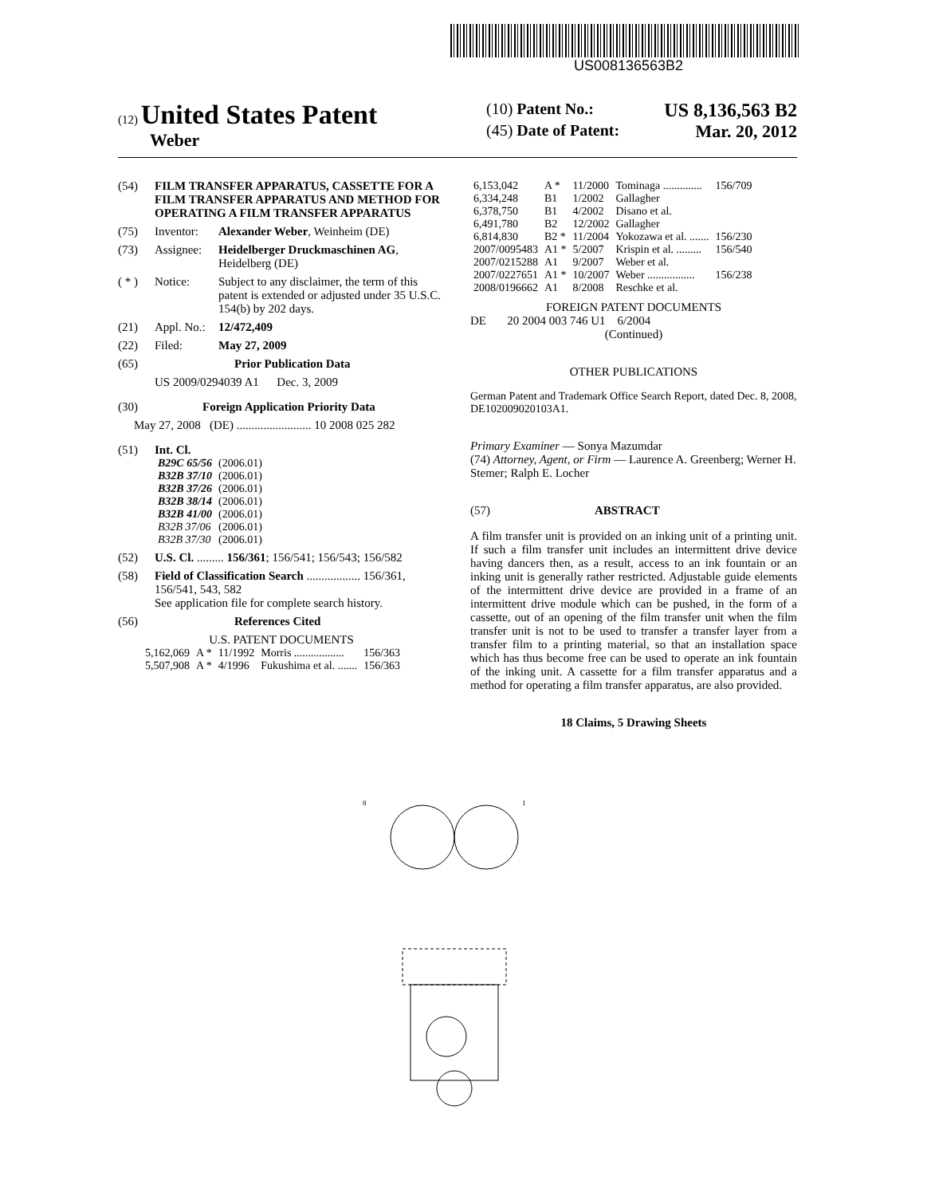US008136563B2
(12) United States Patent
Weber
(10) Patent No.: US 8,136,563 B2
(45) Date of Patent: Mar. 20, 2012
(54) FILM TRANSFER APPARATUS, CASSETTE FOR A FILM TRANSFER APPARATUS AND METHOD FOR OPERATING A FILM TRANSFER APPARATUS
(75) Inventor: Alexander Weber, Weinheim (DE)
(73) Assignee: Heidelberger Druckmaschinen AG, Heidelberg (DE)
( * ) Notice: Subject to any disclaimer, the term of this patent is extended or adjusted under 35 U.S.C. 154(b) by 202 days.
(21) Appl. No.: 12/472,409
(22) Filed: May 27, 2009
(65) Prior Publication Data
US 2009/0294039 A1 Dec. 3, 2009
(30) Foreign Application Priority Data
May 27, 2008 (DE) ......................... 10 2008 025 282
(51) Int. Cl.
| B29C 65/56 | (2006.01) |
| B32B 37/10 | (2006.01) |
| B32B 37/26 | (2006.01) |
| B32B 38/14 | (2006.01) |
| B32B 41/00 | (2006.01) |
| B32B 37/06 | (2006.01) |
| B32B 37/30 | (2006.01) |
(52) U.S. Cl. ......... 156/361; 156/541; 156/543; 156/582
(58) Field of Classification Search .................. 156/361, 156/541, 543, 582
See application file for complete search history.
(56) References Cited
U.S. PATENT DOCUMENTS
| 5,162,069 | A * | 11/1992 | Morris .................. | 156/363 |
| 5,507,908 | A * | 4/1996 | Fukushima et al. ....... | 156/363 |
| 6,153,042 | A * | 11/2000 | Tominaga .............. | 156/709 |
| 6,334,248 | B1 | 1/2002 | Gallagher | |
| 6,378,750 | B1 | 4/2002 | Disano et al. | |
| 6,491,780 | B2 | 12/2002 | Gallagher | |
| 6,814,830 | B2 * | 11/2004 | Yokozawa et al. ....... | 156/230 |
| 2007/0095483 | A1 * | 5/2007 | Krispin et al. ......... | 156/540 |
| 2007/0215288 | A1 | 9/2007 | Weber et al. | |
| 2007/0227651 | A1 * | 10/2007 | Weber ................. | 156/238 |
| 2008/0196662 | A1 | 8/2008 | Reschke et al. | |
FOREIGN PATENT DOCUMENTS
DE 20 2004 003 746 U1 6/2004
(Continued)
OTHER PUBLICATIONS
German Patent and Trademark Office Search Report, dated Dec. 8, 2008, DE102009020103A1.
Primary Examiner — Sonya Mazumdar
(74) Attorney, Agent, or Firm — Laurence A. Greenberg; Werner H. Stemer; Ralph E. Locher
(57) ABSTRACT
A film transfer unit is provided on an inking unit of a printing unit. If such a film transfer unit includes an intermittent drive device having dancers then, as a result, access to an ink fountain or an inking unit is generally rather restricted. Adjustable guide elements of the intermittent drive device are provided in a frame of an intermittent drive module which can be pushed, in the form of a cassette, out of an opening of the film transfer unit when the film transfer unit is not to be used to transfer a transfer layer from a transfer film to a printing material, so that an installation space which has thus become free can be used to operate an ink fountain of the inking unit. A cassette for a film transfer apparatus and a method for operating a film transfer apparatus, are also provided.
18 Claims, 5 Drawing Sheets
8
1